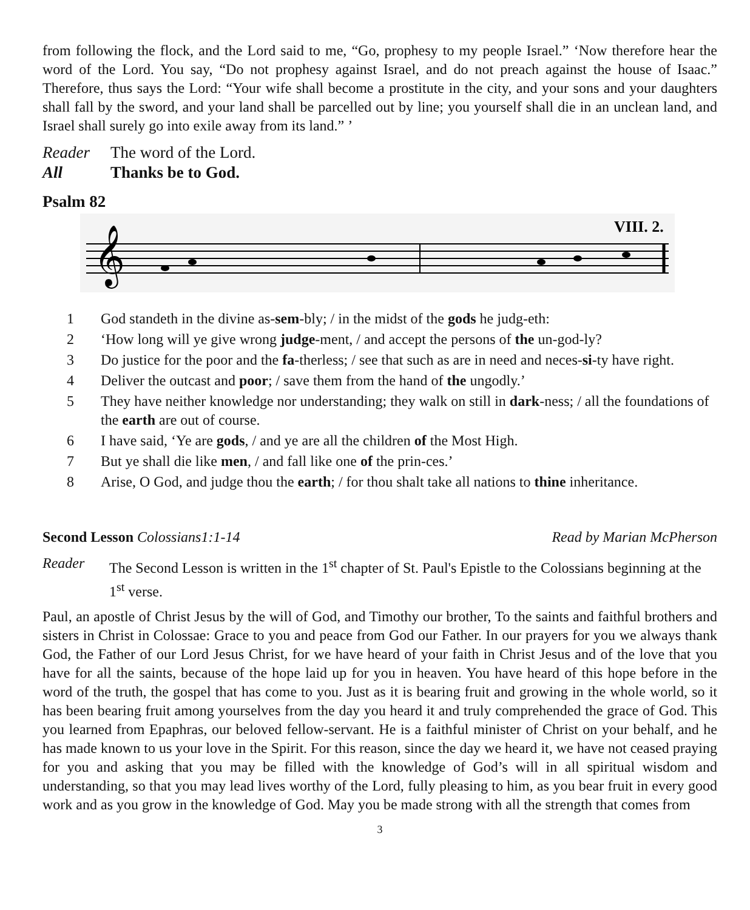from following the flock, and the Lord said to me, “Go, prophesy to my people Israel.” ‘Now therefore hear the word of the Lord. You say, “Do not prophesy against Israel, and do not preach against the house of Isaac.” Therefore, thus says the Lord: “Your wife shall become a prostitute in the city, and your sons and your daughters shall fall by the sword, and your land shall be parcelled out by line; you yourself shall die in an unclean land, and Israel shall surely go into exile away from its land.” ’
Reader The word of the Lord.
All Thanks be to God.
Psalm 82
VIII. 2.
𝄞
1 God standeth in the divine as-sem-bly; / in the midst of the gods he judg-eth:
2 ‘How long will ye give wrong judge-ment, / and accept the persons of the un-god-ly?
3 Do justice for the poor and the fa-therless; / see that such as are in need and neces-si-ty have right.
4 Deliver the outcast and poor; / save them from the hand of the ungodly.’
5 They have neither knowledge nor understanding; they walk on still in dark-ness; / all the foundations of the earth are out of course.
6 I have said, ‘Ye are gods, / and ye are all the children of the Most High.
7 But ye shall die like men, / and fall like one of the prin-ces.’
8 Arise, O God, and judge thou the earth; / for thou shalt take all nations to thine inheritance.
Second Lesson Colossians1:1-14 Read by Marian McPherson
Reader The Second Lesson is written in the 1<sup>st</sup> chapter of St. Paul's Epistle to the Colossians beginning at the 1<sup>st</sup> verse.
Paul, an apostle of Christ Jesus by the will of God, and Timothy our brother, To the saints and faithful brothers and sisters in Christ in Colossae: Grace to you and peace from God our Father. In our prayers for you we always thank God, the Father of our Lord Jesus Christ, for we have heard of your faith in Christ Jesus and of the love that you have for all the saints, because of the hope laid up for you in heaven. You have heard of this hope before in the word of the truth, the gospel that has come to you. Just as it is bearing fruit and growing in the whole world, so it has been bearing fruit among yourselves from the day you heard it and truly comprehended the grace of God. This you learned from Epaphras, our beloved fellow-servant. He is a faithful minister of Christ on your behalf, and he has made known to us your love in the Spirit. For this reason, since the day we heard it, we have not ceased praying for you and asking that you may be filled with the knowledge of God’s will in all spiritual wisdom and understanding, so that you may lead lives worthy of the Lord, fully pleasing to him, as you bear fruit in every good work and as you grow in the knowledge of God. May you be made strong with all the strength that comes from
3